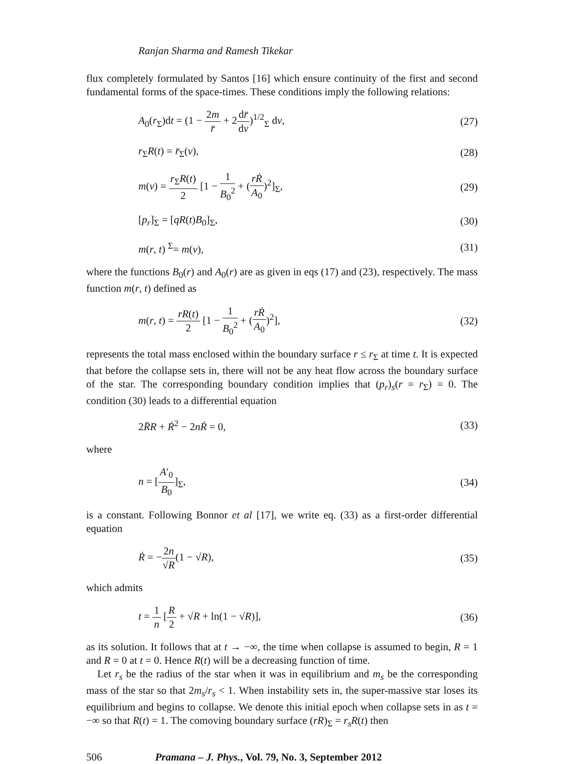Ranjan Sharma and Ramesh Tikekar
flux completely formulated by Santos [16] which ensure continuity of the first and second fundamental forms of the space-times. These conditions imply the following relations:
A<sub>0</sub>(r<sub>Σ</sub>)dt = (1 − 2m r̄ + 2dr̄ dv)<sup>1/2</sup><sub>Σ</sub> dv, (27)
r<sub>Σ</sub>R(t) = r̄<sub>Σ</sub>(v), (28)
m(v) = r<sub>Σ</sub>R(t) 2 [1 − 1 B<sub>0</sub><sup>2</sup> + (rṘ A<sub>0</sub>)<sup>2</sup>]<sub>Σ</sub>, (29)
[p<sub>r</sub>]<sub>Σ</sub> = [qR(t)B<sub>0</sub>]<sub>Σ</sub>, (30)
m(r, t) <sup>Σ</sup>= m(v), (31)
where the functions B<sub>0</sub>(r) and A<sub>0</sub>(r) are as given in eqs (17) and (23), respectively. The mass function m(r, t) defined as
m(r, t) = rR(t) 2 [1 − 1 B<sub>0</sub><sup>2</sup> + (rṘ A<sub>0</sub>)<sup>2</sup>], (32)
represents the total mass enclosed within the boundary surface r ≤ r<sub>Σ</sub> at time t. It is expected that before the collapse sets in, there will not be any heat flow across the boundary surface of the star. The corresponding boundary condition implies that (p<sub>r</sub>)<sub>s</sub>(r = r<sub>Σ</sub>) = 0. The condition (30) leads to a differential equation
2R̈R + Ṙ<sup>2</sup> − 2nṘ = 0, (33)
where
n = [A′<sub>0</sub> B<sub>0</sub>]<sub>Σ</sub>, (34)
is a constant. Following Bonnor et al [17], we write eq. (33) as a first-order differential equation
Ṙ = −2n √R(1 − √R), (35)
which admits
t = 1 n [R 2 + √R + ln(1 − √R)], (36)
as its solution. It follows that at t → −∞, the time when collapse is assumed to begin, R = 1 and R = 0 at t = 0. Hence R(t) will be a decreasing function of time.
Let r<sub>s</sub> be the radius of the star when it was in equilibrium and m<sub>s</sub> be the corresponding mass of the star so that 2m<sub>s</sub>/r<sub>s</sub> < 1. When instability sets in, the super-massive star loses its equilibrium and begins to collapse. We denote this initial epoch when collapse sets in as t = −∞ so that R(t) = 1. The comoving boundary surface (rR)<sub>Σ</sub> = r<sub>s</sub>R(t) then
506 Pramana – J. Phys., Vol. 79, No. 3, September 2012